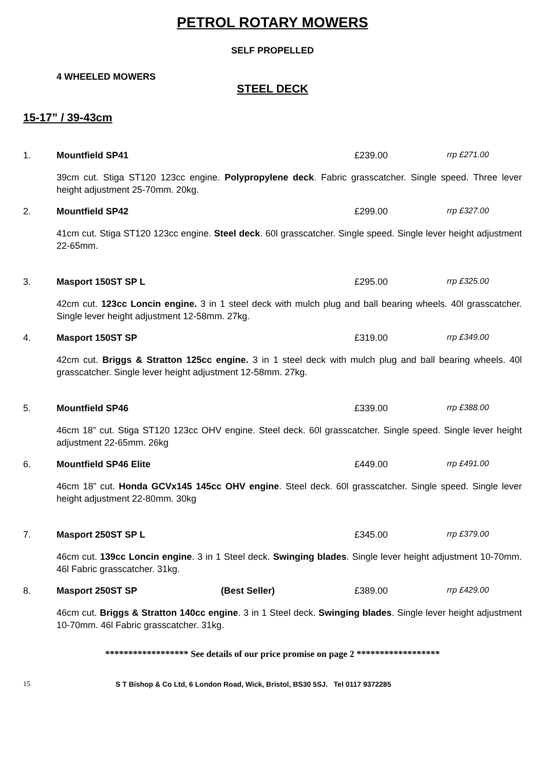PETROL ROTARY MOWERS
SELF PROPELLED
4 WHEELED MOWERS
STEEL DECK
15-17” / 39-43cm
1. Mountfield SP41 £239.00 rrp £271.00
39cm cut. Stiga ST120 123cc engine. Polypropylene deck. Fabric grasscatcher. Single speed. Three lever height adjustment 25-70mm. 20kg.
2. Mountfield SP42 £299.00 rrp £327.00
41cm cut. Stiga ST120 123cc engine. Steel deck. 60l grasscatcher. Single speed. Single lever height adjustment 22-65mm.
3. Masport 150ST SP L £295.00 rrp £325.00
42cm cut. 123cc Loncin engine. 3 in 1 steel deck with mulch plug and ball bearing wheels. 40l grasscatcher. Single lever height adjustment 12-58mm. 27kg.
4. Masport 150ST SP £319.00 rrp £349.00
42cm cut. Briggs & Stratton 125cc engine. 3 in 1 steel deck with mulch plug and ball bearing wheels. 40l grasscatcher. Single lever height adjustment 12-58mm. 27kg.
5. Mountfield SP46 £339.00 rrp £388.00
46cm 18” cut. Stiga ST120 123cc OHV engine. Steel deck. 60l grasscatcher. Single speed. Single lever height adjustment 22-65mm. 26kg
6. Mountfield SP46 Elite £449.00 rrp £491.00
46cm 18” cut. Honda GCVx145 145cc OHV engine. Steel deck. 60l grasscatcher. Single speed. Single lever height adjustment 22-80mm. 30kg
7. Masport 250ST SP L £345.00 rrp £379.00
46cm cut. 139cc Loncin engine. 3 in 1 Steel deck. Swinging blades. Single lever height adjustment 10-70mm. 46l Fabric grasscatcher. 31kg.
8. Masport 250ST SP (Best Seller) £389.00 rrp £429.00
46cm cut. Briggs & Stratton 140cc engine. 3 in 1 Steel deck. Swinging blades. Single lever height adjustment 10-70mm. 46l Fabric grasscatcher. 31kg.
****************** See details of our price promise on page 2 ******************
15 S T Bishop & Co Ltd, 6 London Road, Wick, Bristol, BS30 5SJ. Tel 0117 9372285